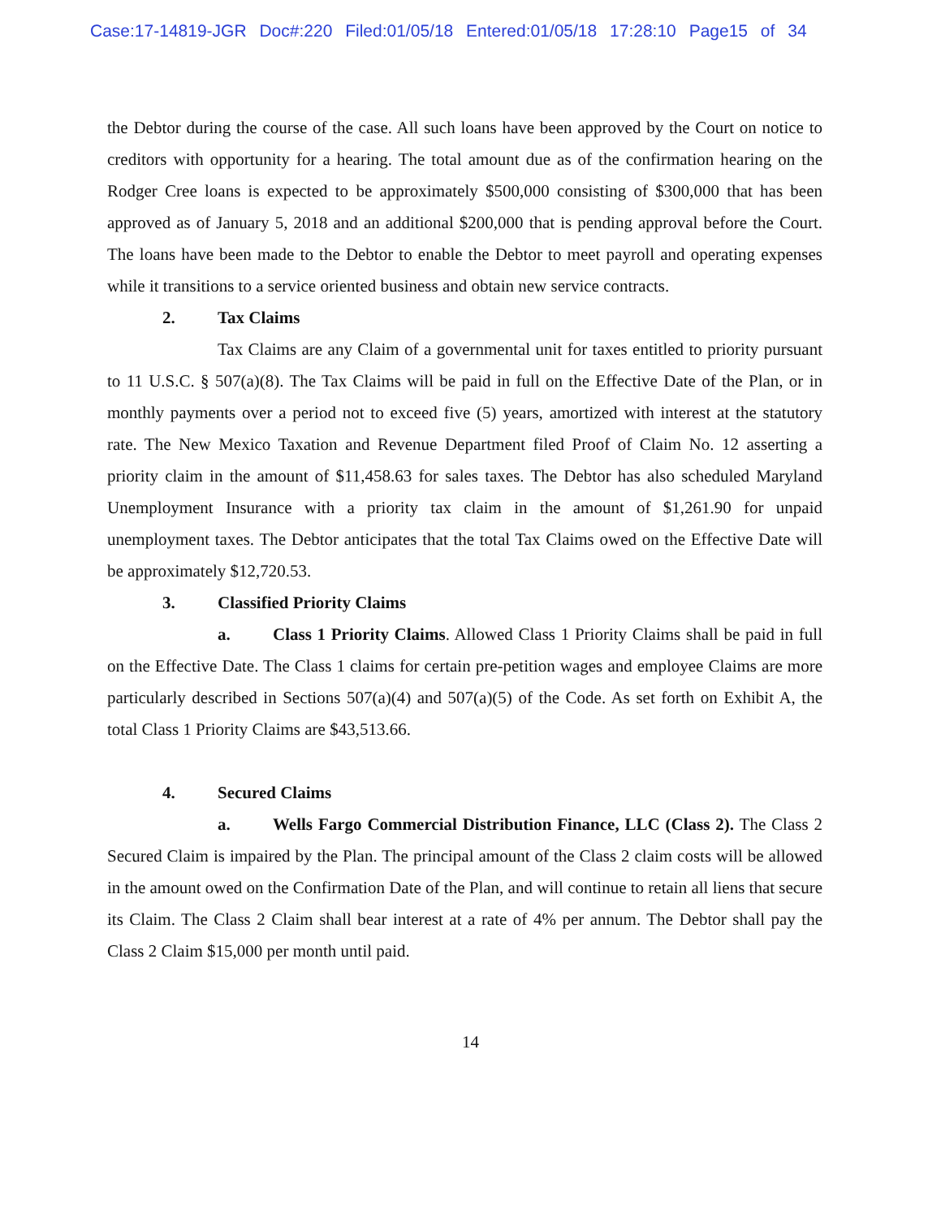Case:17-14819-JGR Doc#:220 Filed:01/05/18 Entered:01/05/18 17:28:10 Page15 of 34
the Debtor during the course of the case. All such loans have been approved by the Court on notice to creditors with opportunity for a hearing. The total amount due as of the confirmation hearing on the Rodger Cree loans is expected to be approximately $500,000 consisting of $300,000 that has been approved as of January 5, 2018 and an additional $200,000 that is pending approval before the Court. The loans have been made to the Debtor to enable the Debtor to meet payroll and operating expenses while it transitions to a service oriented business and obtain new service contracts.
2. Tax Claims
Tax Claims are any Claim of a governmental unit for taxes entitled to priority pursuant to 11 U.S.C. § 507(a)(8). The Tax Claims will be paid in full on the Effective Date of the Plan, or in monthly payments over a period not to exceed five (5) years, amortized with interest at the statutory rate. The New Mexico Taxation and Revenue Department filed Proof of Claim No. 12 asserting a priority claim in the amount of $11,458.63 for sales taxes. The Debtor has also scheduled Maryland Unemployment Insurance with a priority tax claim in the amount of $1,261.90 for unpaid unemployment taxes. The Debtor anticipates that the total Tax Claims owed on the Effective Date will be approximately $12,720.53.
3. Classified Priority Claims
a. Class 1 Priority Claims. Allowed Class 1 Priority Claims shall be paid in full on the Effective Date. The Class 1 claims for certain pre-petition wages and employee Claims are more particularly described in Sections 507(a)(4) and 507(a)(5) of the Code. As set forth on Exhibit A, the total Class 1 Priority Claims are $43,513.66.
4. Secured Claims
a. Wells Fargo Commercial Distribution Finance, LLC (Class 2). The Class 2 Secured Claim is impaired by the Plan. The principal amount of the Class 2 claim costs will be allowed in the amount owed on the Confirmation Date of the Plan, and will continue to retain all liens that secure its Claim. The Class 2 Claim shall bear interest at a rate of 4% per annum. The Debtor shall pay the Class 2 Claim $15,000 per month until paid.
14